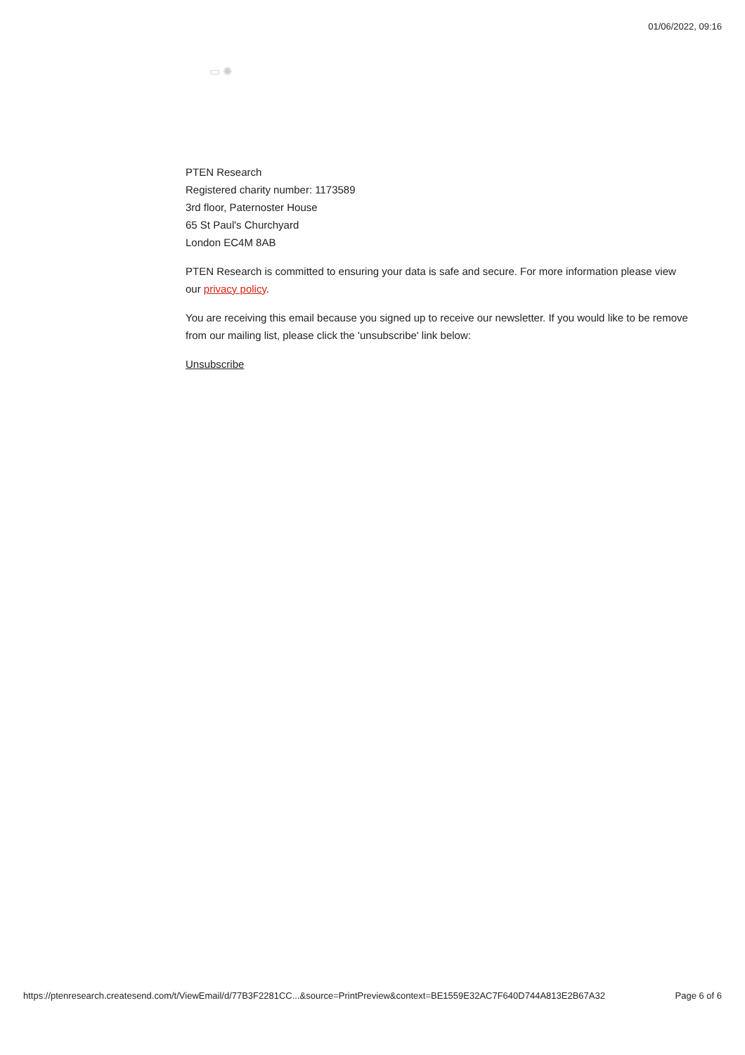01/06/2022, 09:16
▭ ✺
PTEN Research
Registered charity number: 1173589
3rd floor, Paternoster House
65 St Paul's Churchyard
London EC4M 8AB
PTEN Research is committed to ensuring your data is safe and secure. For more information please view
our privacy policy.
You are receiving this email because you signed up to receive our newsletter. If you would like to be remove
from our mailing list, please click the 'unsubscribe' link below:
Unsubscribe
https://ptenresearch.createsend.com/t/ViewEmail/d/77B3F2281CC...&source=PrintPreview&context=BE1559E32AC7F640D744A813E2B67A32 Page 6 of 6